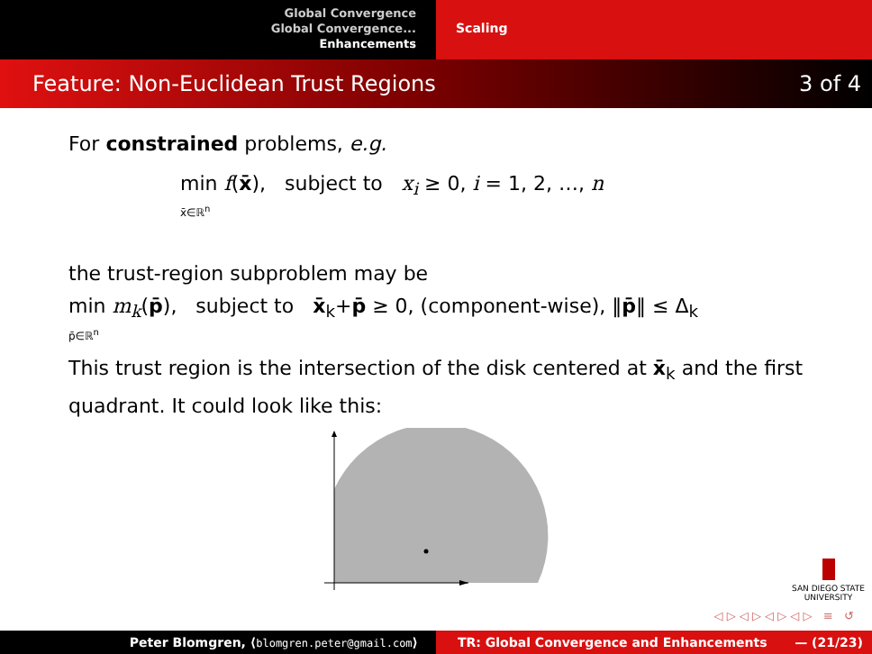Global Convergence
Global Convergence...
Enhancements
Scaling
Feature: Non-Euclidean Trust Regions 3 of 4
For constrained problems, e.g.
min f(x̄), subject to x<sub>i</sub> ≥ 0, i = 1, 2, …, n
x̄∈ℝ<sup>n</sup>
the trust-region subproblem may be
min m<sub>k</sub>(p̄), subject to x̄<sub>k</sub>+p̄ ≥ 0, (component-wise), ‖p̄‖ ≤ Δ<sub>k</sub>
p̄∈ℝ<sup>n</sup>
This trust region is the intersection of the disk centered at x̄<sub>k</sub> and the first quadrant. It could look like this:
SAN DIEGO STATE
UNIVERSITY
◁ ▷ ◁ ▷ ◁ ▷ ◁ ▷ ≡ ↺
Peter Blomgren, ⟨blomgren.peter@gmail.com⟩ TR: Global Convergence and Enhancements — (21/23)